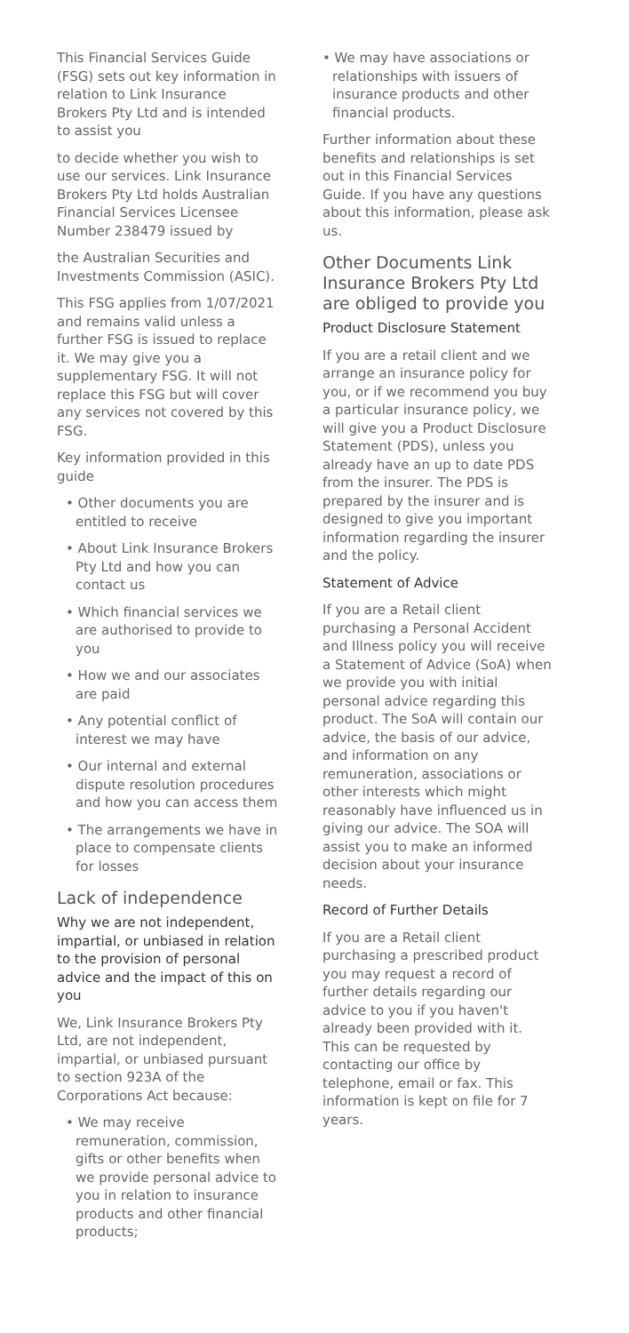This Financial Services Guide (FSG) sets out key information in relation to Link Insurance Brokers Pty Ltd and is intended to assist you
to decide whether you wish to use our services. Link Insurance Brokers Pty Ltd holds Australian Financial Services Licensee Number 238479 issued by
the Australian Securities and Investments Commission (ASIC).
This FSG applies from 1/07/2021 and remains valid unless a further FSG is issued to replace it. We may give you a supplementary FSG. It will not replace this FSG but will cover any services not covered by this FSG.
Key information provided in this guide
• Other documents you are entitled to receive
• About Link Insurance Brokers Pty Ltd and how you can contact us
• Which financial services we are authorised to provide to you
• How we and our associates are paid
• Any potential conflict of interest we may have
• Our internal and external dispute resolution procedures and how you can access them
• The arrangements we have in place to compensate clients for losses
Lack of independence
Why we are not independent, impartial, or unbiased in relation to the provision of personal advice and the impact of this on you
We, Link Insurance Brokers Pty Ltd, are not independent, impartial, or unbiased pursuant to section 923A of the Corporations Act because:
• We may receive remuneration, commission, gifts or other benefits when we provide personal advice to you in relation to insurance products and other financial products;
• We may have associations or relationships with issuers of insurance products and other financial products.
Further information about these benefits and relationships is set out in this Financial Services Guide. If you have any questions about this information, please ask us.
Other Documents Link Insurance Brokers Pty Ltd are obliged to provide you
Product Disclosure Statement
If you are a retail client and we arrange an insurance policy for you, or if we recommend you buy a particular insurance policy, we will give you a Product Disclosure Statement (PDS), unless you already have an up to date PDS from the insurer. The PDS is prepared by the insurer and is designed to give you important information regarding the insurer and the policy.
Statement of Advice
If you are a Retail client purchasing a Personal Accident and Illness policy you will receive a Statement of Advice (SoA) when we provide you with initial personal advice regarding this product. The SoA will contain our advice, the basis of our advice, and information on any remuneration, associations or other interests which might reasonably have influenced us in giving our advice. The SOA will assist you to make an informed decision about your insurance needs.
Record of Further Details
If you are a Retail client purchasing a prescribed product you may request a record of further details regarding our advice to you if you haven't already been provided with it. This can be requested by contacting our office by telephone, email or fax. This information is kept on file for 7 years.